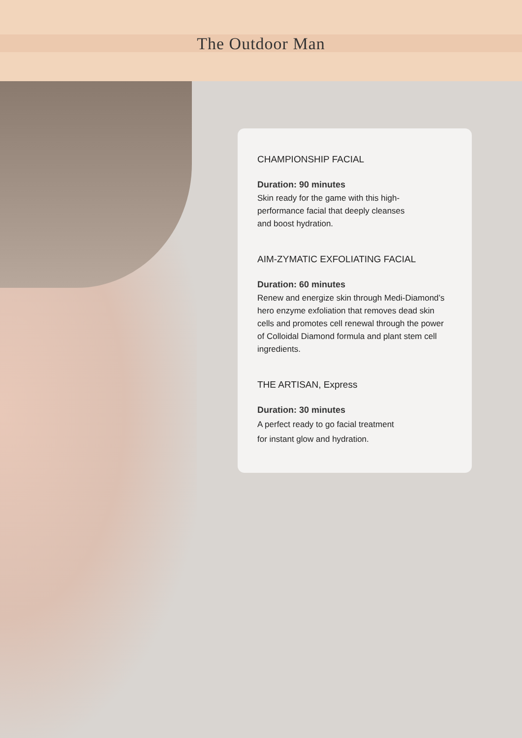The Outdoor Man
CHAMPIONSHIP FACIAL
Duration: 90 minutes
Skin ready for the game with this high-
performance facial that deeply cleanses
and boost hydration.
AIM-ZYMATIC EXFOLIATING FACIAL
Duration: 60 minutes
Renew and energize skin through Medi-Diamond’s hero enzyme exfoliation that removes dead skin cells and promotes cell renewal through the power of Colloidal Diamond formula and plant stem cell ingredients.
THE ARTISAN, Express
Duration: 30 minutes
A perfect ready to go facial treatment
for instant glow and hydration.